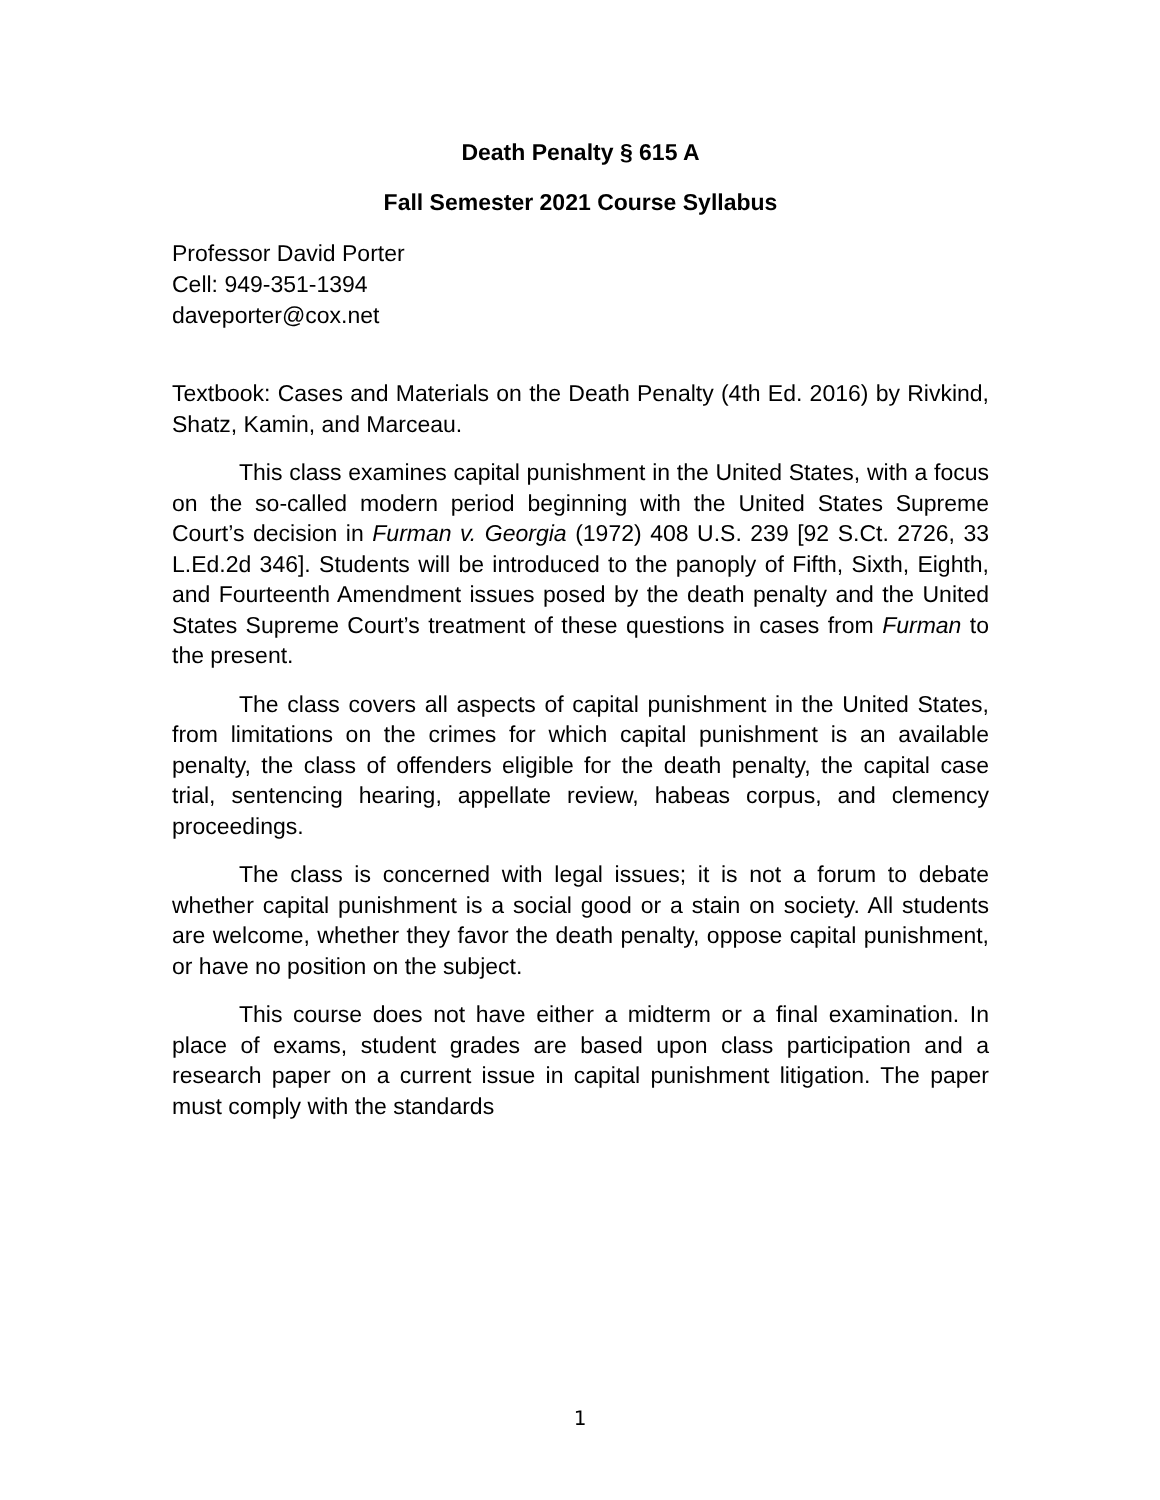Death Penalty § 615 A
Fall Semester 2021 Course Syllabus
Professor David Porter
Cell: 949-351-1394
daveporter@cox.net
Textbook: Cases and Materials on the Death Penalty (4th Ed. 2016) by Rivkind, Shatz, Kamin, and Marceau.
This class examines capital punishment in the United States, with a focus on the so-called modern period beginning with the United States Supreme Court’s decision in Furman v. Georgia (1972) 408 U.S. 239 [92 S.Ct. 2726, 33 L.Ed.2d 346]. Students will be introduced to the panoply of Fifth, Sixth, Eighth, and Fourteenth Amendment issues posed by the death penalty and the United States Supreme Court’s treatment of these questions in cases from Furman to the present.
The class covers all aspects of capital punishment in the United States, from limitations on the crimes for which capital punishment is an available penalty, the class of offenders eligible for the death penalty, the capital case trial, sentencing hearing, appellate review, habeas corpus, and clemency proceedings.
The class is concerned with legal issues; it is not a forum to debate whether capital punishment is a social good or a stain on society. All students are welcome, whether they favor the death penalty, oppose capital punishment, or have no position on the subject.
This course does not have either a midterm or a final examination. In place of exams, student grades are based upon class participation and a research paper on a current issue in capital punishment litigation. The paper must comply with the standards
1